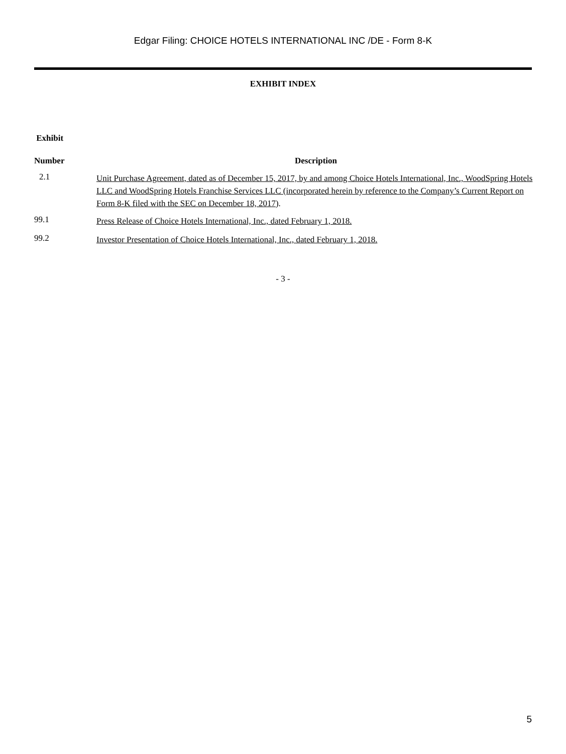Edgar Filing: CHOICE HOTELS INTERNATIONAL INC /DE - Form 8-K
EXHIBIT INDEX
| Exhibit | |
| --- | --- |
| Number | Description |
| 2.1 | Unit Purchase Agreement, dated as of December 15, 2017, by and among Choice Hotels International, Inc., WoodSpring Hotels LLC and WoodSpring Hotels Franchise Services LLC (incorporated herein by reference to the Company’s Current Report on Form 8-K filed with the SEC on December 18, 2017 ). |
| 99.1 | Press Release of Choice Hotels International, Inc., dated February 1, 2018. |
| 99.2 | Investor Presentation of Choice Hotels International, Inc., dated February 1, 2018. |
- 3 -
5